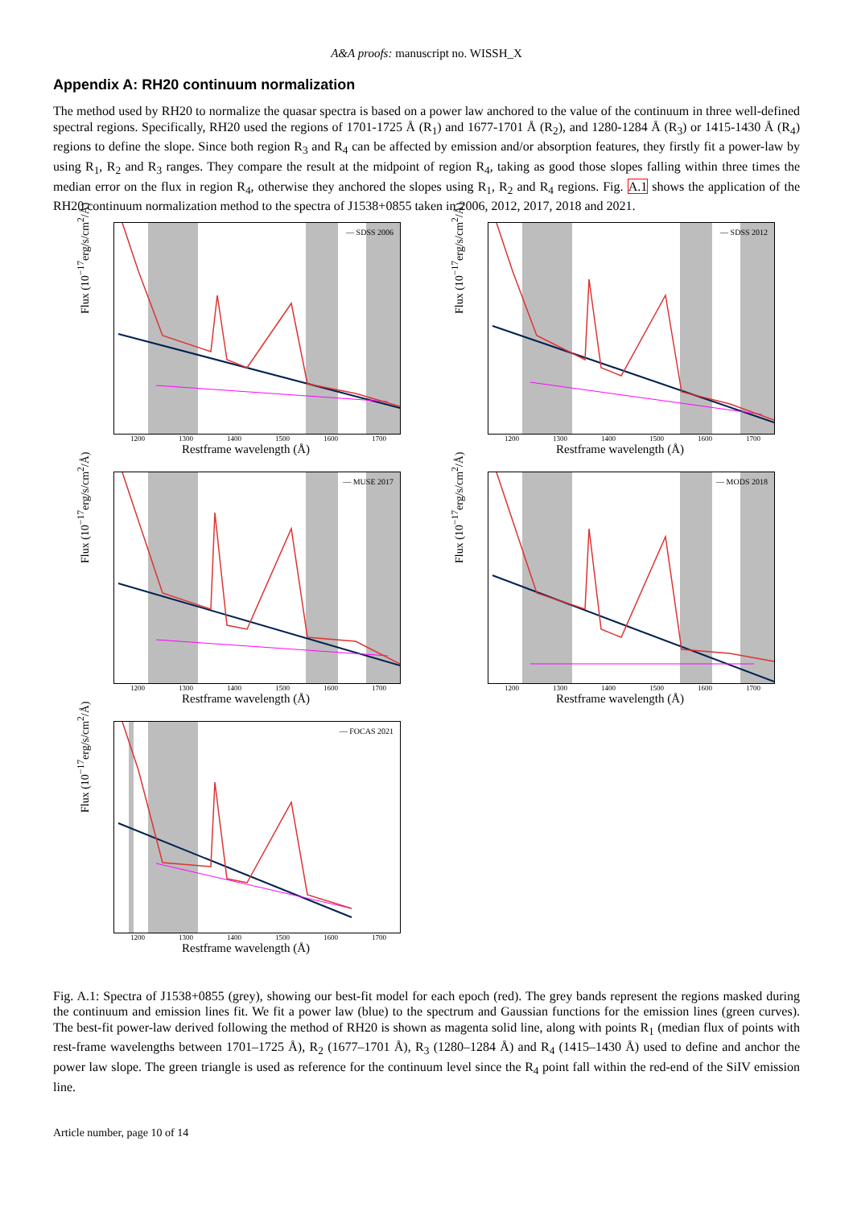A&A proofs: manuscript no. WISSH_X
Appendix A: RH20 continuum normalization
The method used by RH20 to normalize the quasar spectra is based on a power law anchored to the value of the continuum in three well-defined spectral regions. Specifically, RH20 used the regions of 1701-1725 Å (R<sub>1</sub>) and 1677-1701 Å (R<sub>2</sub>), and 1280-1284 Å (R<sub>3</sub>) or 1415-1430 Å (R<sub>4</sub>) regions to define the slope. Since both region R<sub>3</sub> and R<sub>4</sub> can be affected by emission and/or absorption features, they firstly fit a power-law by using R<sub>1</sub>, R<sub>2</sub> and R<sub>3</sub> ranges. They compare the result at the midpoint of region R<sub>4</sub>, taking as good those slopes falling within three times the median error on the flux in region R<sub>4</sub>, otherwise they anchored the slopes using R<sub>1</sub>, R<sub>2</sub> and R<sub>4</sub> regions. Fig. A.1 shows the application of the RH20 continuum normalization method to the spectra of J1538+0855 taken in 2006, 2012, 2017, 2018 and 2021.
— SDSS 2006
Flux (10<sup>−17</sup>erg/s/cm<sup>2</sup>/Å)
1200 1300 1400 1500 1600 1700
Restframe wavelength (Å)
— SDSS 2012
Flux (10<sup>−17</sup>erg/s/cm<sup>2</sup>/Å)
1200 1300 1400 1500 1600 1700
Restframe wavelength (Å)
— MUSE 2017
Flux (10<sup>−17</sup>erg/s/cm<sup>2</sup>/Å)
1200 1300 1400 1500 1600 1700
Restframe wavelength (Å)
— MODS 2018
Flux (10<sup>−17</sup>erg/s/cm<sup>2</sup>/Å)
1200 1300 1400 1500 1600 1700
Restframe wavelength (Å)
— FOCAS 2021
Flux (10<sup>−17</sup>erg/s/cm<sup>2</sup>/Å)
1200 1300 1400 1500 1600 1700
Restframe wavelength (Å)
Fig. A.1: Spectra of J1538+0855 (grey), showing our best-fit model for each epoch (red). The grey bands represent the regions masked during the continuum and emission lines fit. We fit a power law (blue) to the spectrum and Gaussian functions for the emission lines (green curves). The best-fit power-law derived following the method of RH20 is shown as magenta solid line, along with points R<sub>1</sub> (median flux of points with rest-frame wavelengths between 1701–1725 Å), R<sub>2</sub> (1677–1701 Å), R<sub>3</sub> (1280–1284 Å) and R<sub>4</sub> (1415–1430 Å) used to define and anchor the power law slope. The green triangle is used as reference for the continuum level since the R<sub>4</sub> point fall within the red-end of the SiIV emission line.
Article number, page 10 of 14